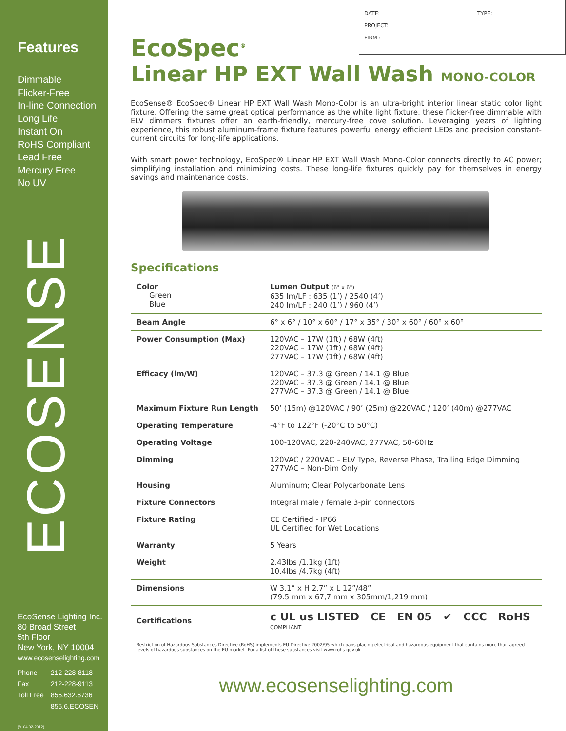Features
Dimmable
Flicker-Free
In-line Connection
Long Life
Instant On
RoHS Compliant
Lead Free
Mercury Free
No UV
ECOSENSE
EcoSense Lighting Inc.
80 Broad Street
5th Floor
New York, NY 10004
www.ecosenselighting.com
| Phone | 212-228-8118 |
| Fax | 212-228-9113 |
| Toll Free | 855.632.6736 |
| | 855.6.ECOSEN |
(V. 04.02-2012)
TYPE:
DATE:
PROJECT:
FIRM :
EcoSpec<sup>®</sup>
Linear HP EXT Wall Wash MONO-COLOR
EcoSense® EcoSpec® Linear HP EXT Wall Wash Mono-Color is an ultra-bright interior linear static color light fixture. Offering the same great optical performance as the white light fixture, these flicker-free dimmable with ELV dimmers fixtures offer an earth-friendly, mercury-free cove solution. Leveraging years of lighting experience, this robust aluminum-frame fixture features powerful energy efficient LEDs and precision constant-current circuits for long-life applications.
With smart power technology, EcoSpec® Linear HP EXT Wall Wash Mono-Color connects directly to AC power; simplifying installation and minimizing costs. These long-life fixtures quickly pay for themselves in energy savings and maintenance costs.
Specifications
| Color Green Blue | Lumen Output (6° x 6°) 635 lm/LF : 635 (1’) / 2540 (4’) 240 lm/LF : 240 (1’) / 960 (4’) |
| Beam Angle | 6° x 6° / 10° x 60° / 17° x 35° / 30° x 60° / 60° x 60° |
| Power Consumption (Max) | 120VAC – 17W (1ft) / 68W (4ft) 220VAC – 17W (1ft) / 68W (4ft) 277VAC – 17W (1ft) / 68W (4ft) |
| Efficacy (lm/W) | 120VAC – 37.3 @ Green / 14.1 @ Blue 220VAC – 37.3 @ Green / 14.1 @ Blue 277VAC – 37.3 @ Green / 14.1 @ Blue |
| Maximum Fixture Run Length | 50’ (15m) @120VAC / 90’ (25m) @220VAC / 120’ (40m) @277VAC |
| Operating Temperature | -4°F to 122°F (-20°C to 50°C) |
| Operating Voltage | 100-120VAC, 220-240VAC, 277VAC, 50-60Hz |
| Dimming | 120VAC / 220VAC – ELV Type, Reverse Phase, Trailing Edge Dimming 277VAC – Non-Dim Only |
| Housing | Aluminum; Clear Polycarbonate Lens |
| Fixture Connectors | Integral male / female 3-pin connectors |
| Fixture Rating | CE Certified - IP66 UL Certified for Wet Locations |
| Warranty | 5 Years |
| Weight | 2.43lbs /1.1kg (1ft) 10.4lbs /4.7kg (4ft) |
| Dimensions | W 3.1” x H 2.7” x L 12”/48” (79.5 mm x 67,7 mm x 305mm/1,219 mm) |
| Certifications | c UL us LISTED CE EN 05 ✔ CCC RoHS COMPLIANT |
Restriction of Hazardous Substances Directive (RoHS) implements EU Directive 2002/95 which bans placing electrical and hazardous equipment that contains more than agreed levels of hazardous substances on the EU market. For a list of these substances visit www.rohs.gov.uk.
www.ecosenselighting.com